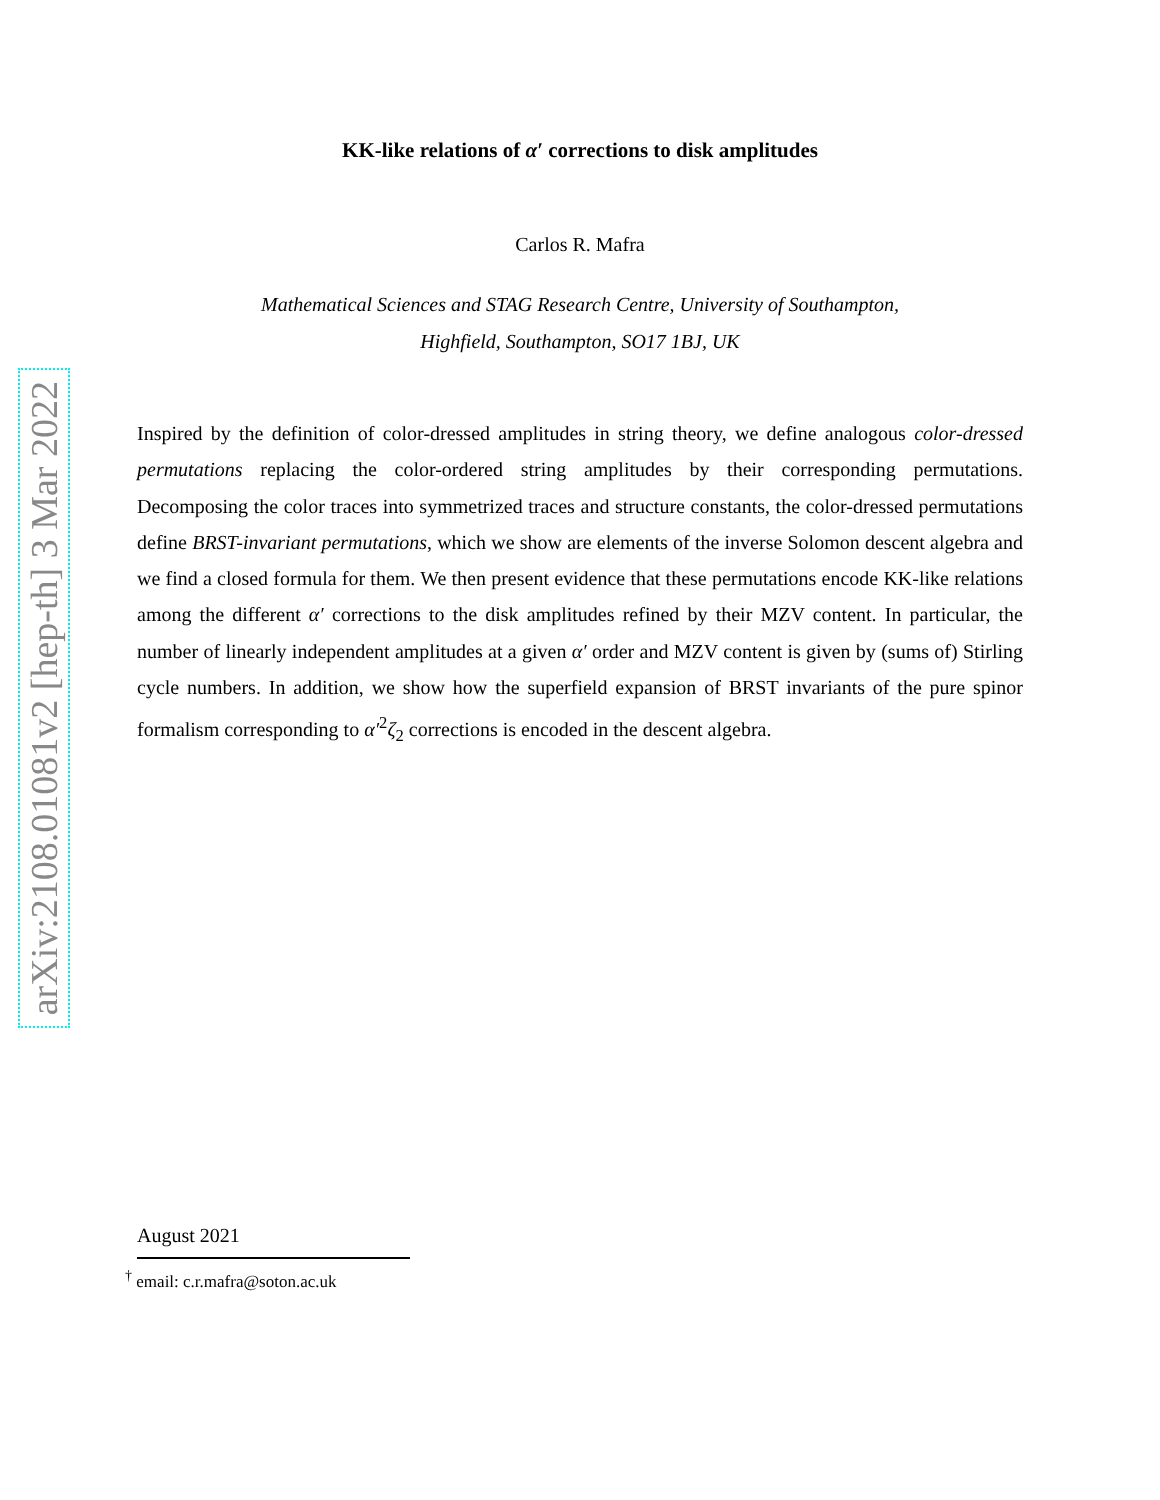arXiv:2108.01081v2 [hep-th] 3 Mar 2022
KK-like relations of α′ corrections to disk amplitudes
Carlos R. Mafra
Mathematical Sciences and STAG Research Centre, University of Southampton,
Highfield, Southampton, SO17 1BJ, UK
Inspired by the definition of color-dressed amplitudes in string theory, we define analogous color-dressed permutations replacing the color-ordered string amplitudes by their corresponding permutations. Decomposing the color traces into symmetrized traces and structure constants, the color-dressed permutations define BRST-invariant permutations, which we show are elements of the inverse Solomon descent algebra and we find a closed formula for them. We then present evidence that these permutations encode KK-like relations among the different α′ corrections to the disk amplitudes refined by their MZV content. In particular, the number of linearly independent amplitudes at a given α′ order and MZV content is given by (sums of) Stirling cycle numbers. In addition, we show how the superfield expansion of BRST invariants of the pure spinor formalism corresponding to α′<sup>2</sup>ζ<sub>2</sub> corrections is encoded in the descent algebra.
August 2021
<sup>†</sup> email: c.r.mafra@soton.ac.uk